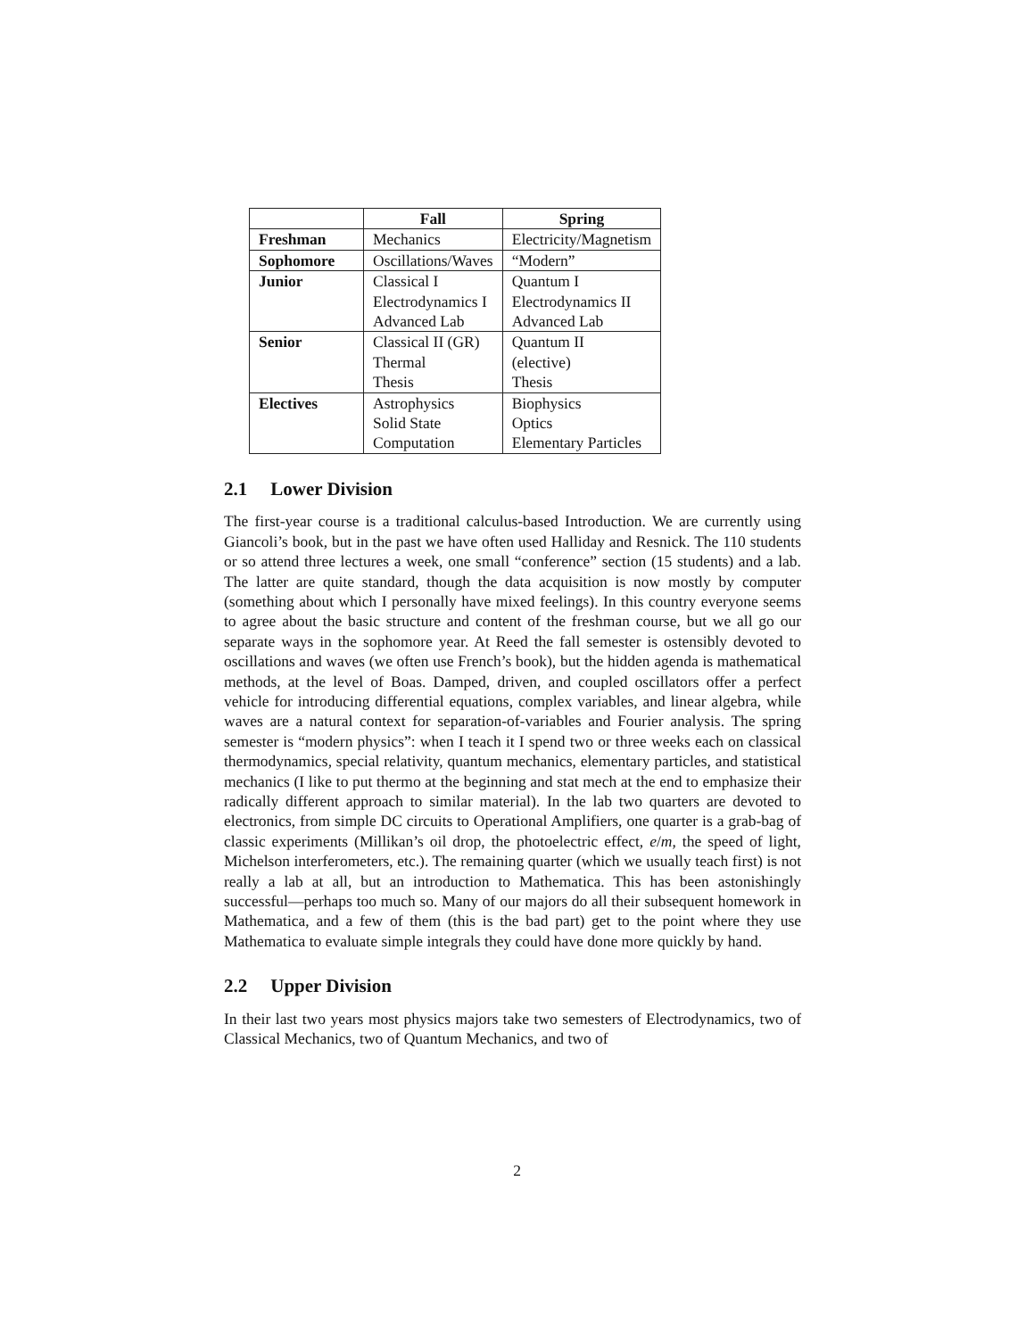| | Fall | Spring |
| --- | --- | --- |
| Freshman | Mechanics | Electricity/Magnetism |
| Sophomore | Oscillations/Waves | “Modern” |
| Junior | Classical I Electrodynamics I Advanced Lab | Quantum I Electrodynamics II Advanced Lab |
| Senior | Classical II (GR) Thermal Thesis | Quantum II (elective) Thesis |
| Electives | Astrophysics Solid State Computation | Biophysics Optics Elementary Particles |
2.1 Lower Division
The first-year course is a traditional calculus-based Introduction. We are currently using Giancoli’s book, but in the past we have often used Halliday and Resnick. The 110 students or so attend three lectures a week, one small “conference” section (15 students) and a lab. The latter are quite standard, though the data acquisition is now mostly by computer (something about which I personally have mixed feelings). In this country everyone seems to agree about the basic structure and content of the freshman course, but we all go our separate ways in the sophomore year. At Reed the fall semester is ostensibly devoted to oscillations and waves (we often use French’s book), but the hidden agenda is mathematical methods, at the level of Boas. Damped, driven, and coupled oscillators offer a perfect vehicle for introducing differential equations, complex variables, and linear algebra, while waves are a natural context for separation-of-variables and Fourier analysis. The spring semester is “modern physics”: when I teach it I spend two or three weeks each on classical thermodynamics, special relativity, quantum mechanics, elementary particles, and statistical mechanics (I like to put thermo at the beginning and stat mech at the end to emphasize their radically different approach to similar material). In the lab two quarters are devoted to electronics, from simple DC circuits to Operational Amplifiers, one quarter is a grab-bag of classic experiments (Millikan’s oil drop, the photoelectric effect, e/m, the speed of light, Michelson interferometers, etc.). The remaining quarter (which we usually teach first) is not really a lab at all, but an introduction to Mathematica. This has been astonishingly successful—perhaps too much so. Many of our majors do all their subsequent homework in Mathematica, and a few of them (this is the bad part) get to the point where they use Mathematica to evaluate simple integrals they could have done more quickly by hand.
2.2 Upper Division
In their last two years most physics majors take two semesters of Electrodynamics, two of Classical Mechanics, two of Quantum Mechanics, and two of
2